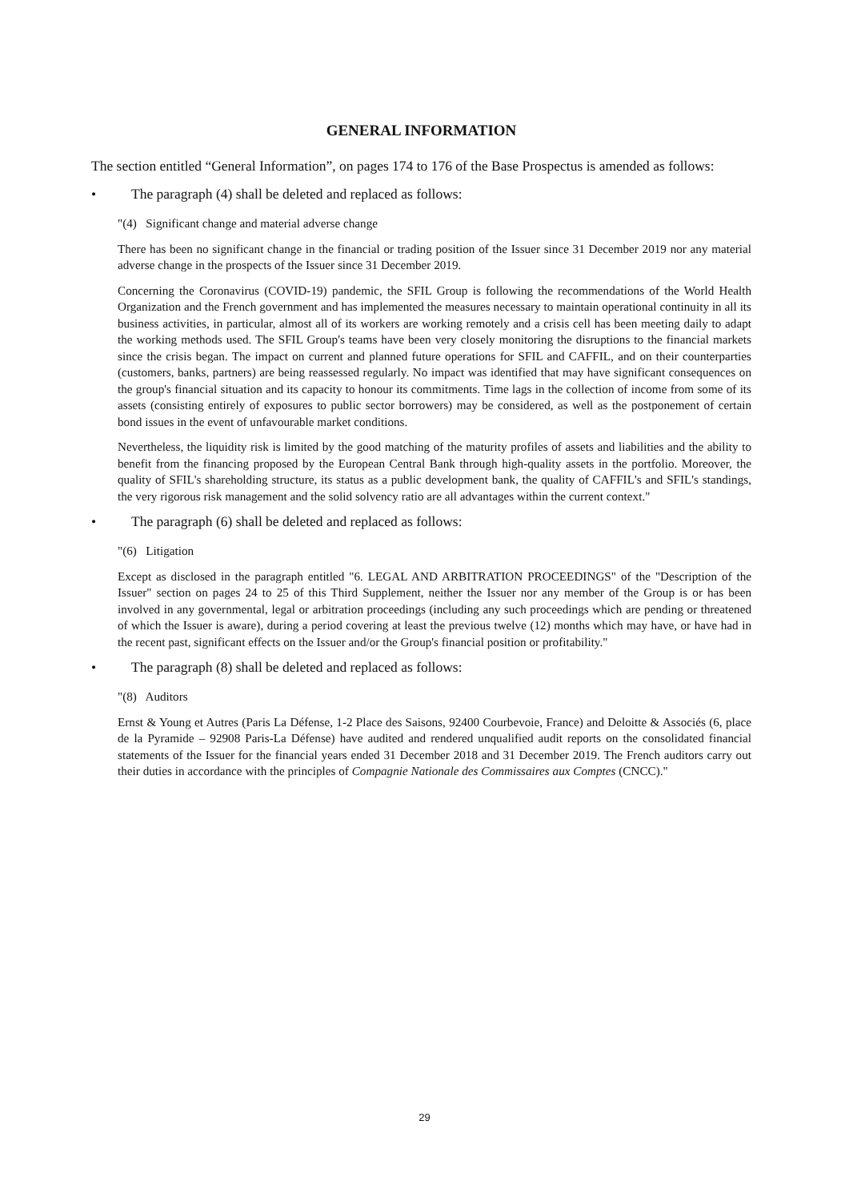GENERAL INFORMATION
The section entitled “General Information”, on pages 174 to 176 of the Base Prospectus is amended as follows:
• The paragraph (4) shall be deleted and replaced as follows:
"(4) Significant change and material adverse change
There has been no significant change in the financial or trading position of the Issuer since 31 December 2019 nor any material adverse change in the prospects of the Issuer since 31 December 2019.
Concerning the Coronavirus (COVID-19) pandemic, the SFIL Group is following the recommendations of the World Health Organization and the French government and has implemented the measures necessary to maintain operational continuity in all its business activities, in particular, almost all of its workers are working remotely and a crisis cell has been meeting daily to adapt the working methods used. The SFIL Group's teams have been very closely monitoring the disruptions to the financial markets since the crisis began. The impact on current and planned future operations for SFIL and CAFFIL, and on their counterparties (customers, banks, partners) are being reassessed regularly. No impact was identified that may have significant consequences on the group's financial situation and its capacity to honour its commitments. Time lags in the collection of income from some of its assets (consisting entirely of exposures to public sector borrowers) may be considered, as well as the postponement of certain bond issues in the event of unfavourable market conditions.
Nevertheless, the liquidity risk is limited by the good matching of the maturity profiles of assets and liabilities and the ability to benefit from the financing proposed by the European Central Bank through high-quality assets in the portfolio. Moreover, the quality of SFIL's shareholding structure, its status as a public development bank, the quality of CAFFIL's and SFIL's standings, the very rigorous risk management and the solid solvency ratio are all advantages within the current context."
• The paragraph (6) shall be deleted and replaced as follows:
"(6) Litigation
Except as disclosed in the paragraph entitled "6. LEGAL AND ARBITRATION PROCEEDINGS" of the "Description of the Issuer" section on pages 24 to 25 of this Third Supplement, neither the Issuer nor any member of the Group is or has been involved in any governmental, legal or arbitration proceedings (including any such proceedings which are pending or threatened of which the Issuer is aware), during a period covering at least the previous twelve (12) months which may have, or have had in the recent past, significant effects on the Issuer and/or the Group's financial position or profitability."
• The paragraph (8) shall be deleted and replaced as follows:
"(8) Auditors
Ernst & Young et Autres (Paris La Défense, 1-2 Place des Saisons, 92400 Courbevoie, France) and Deloitte & Associés (6, place de la Pyramide – 92908 Paris-La Défense) have audited and rendered unqualified audit reports on the consolidated financial statements of the Issuer for the financial years ended 31 December 2018 and 31 December 2019. The French auditors carry out their duties in accordance with the principles of Compagnie Nationale des Commissaires aux Comptes (CNCC)."
29